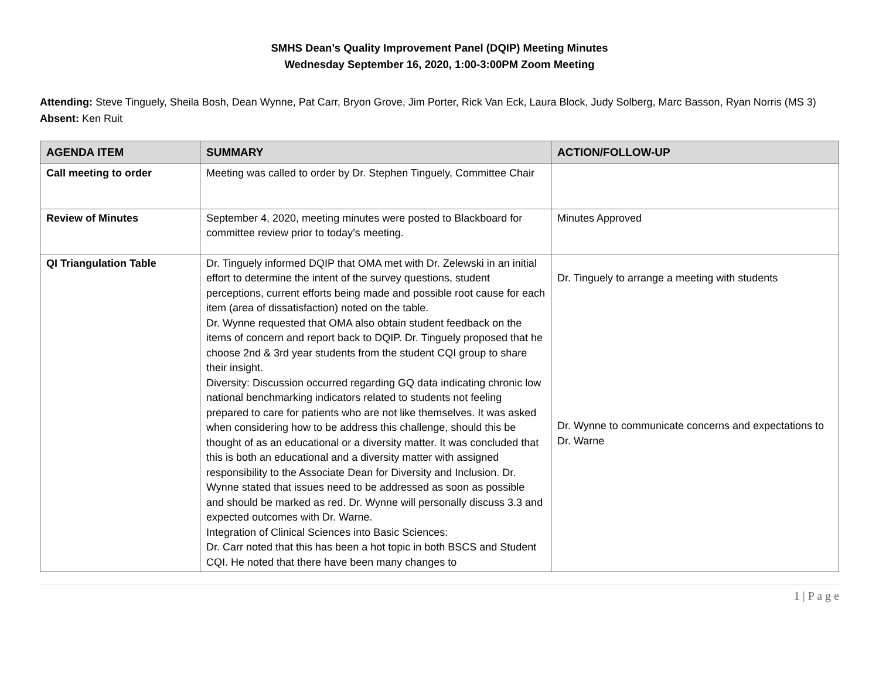SMHS Dean’s Quality Improvement Panel (DQIP) Meeting Minutes
Wednesday September 16, 2020, 1:00-3:00PM Zoom Meeting
Attending: Steve Tinguely, Sheila Bosh, Dean Wynne, Pat Carr, Bryon Grove, Jim Porter, Rick Van Eck, Laura Block, Judy Solberg, Marc Basson, Ryan Norris (MS 3)
Absent: Ken Ruit
| AGENDA ITEM | SUMMARY | ACTION/FOLLOW-UP |
| --- | --- | --- |
| Call meeting to order | Meeting was called to order by Dr. Stephen Tinguely, Committee Chair | |
| Review of Minutes | September 4, 2020, meeting minutes were posted to Blackboard for committee review prior to today’s meeting. | Minutes Approved |
| QI Triangulation Table | Dr. Tinguely informed DQIP that OMA met with Dr. Zelewski in an initial effort to determine the intent of the survey questions, student perceptions, current efforts being made and possible root cause for each item (area of dissatisfaction) noted on the table. Dr. Wynne requested that OMA also obtain student feedback on the items of concern and report back to DQIP. Dr. Tinguely proposed that he choose 2nd & 3rd year students from the student CQI group to share their insight. Diversity: Discussion occurred regarding GQ data indicating chronic low national benchmarking indicators related to students not feeling prepared to care for patients who are not like themselves. It was asked when considering how to be address this challenge, should this be thought of as an educational or a diversity matter. It was concluded that this is both an educational and a diversity matter with assigned responsibility to the Associate Dean for Diversity and Inclusion. Dr. Wynne stated that issues need to be addressed as soon as possible and should be marked as red. Dr. Wynne will personally discuss 3.3 and expected outcomes with Dr. Warne. Integration of Clinical Sciences into Basic Sciences: Dr. Carr noted that this has been a hot topic in both BSCS and Student CQI. He noted that there have been many changes to | Dr. Tinguely to arrange a meeting with students Dr. Wynne to communicate concerns and expectations to Dr. Warne |
1 | P a g e